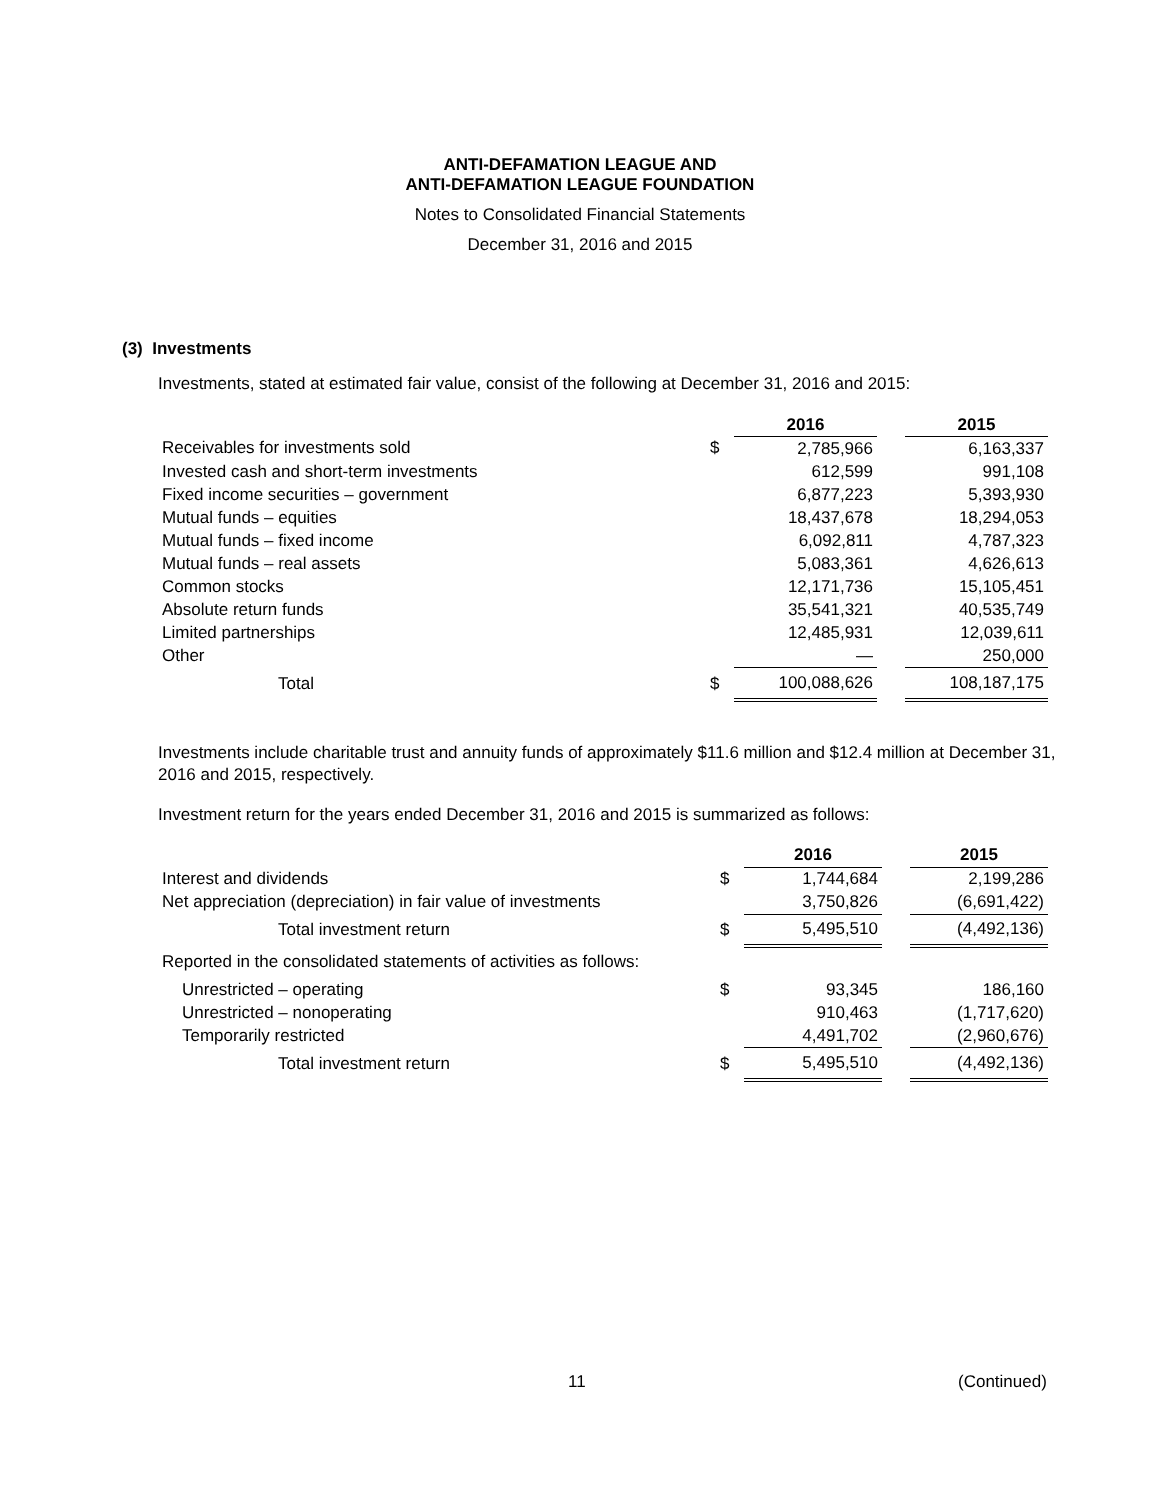ANTI-DEFAMATION LEAGUE AND
ANTI-DEFAMATION LEAGUE FOUNDATION
Notes to Consolidated Financial Statements
December 31, 2016 and 2015
(3) Investments
Investments, stated at estimated fair value, consist of the following at December 31, 2016 and 2015:
| | | 2016 | | 2015 |
| Receivables for investments sold | $ | 2,785,966 | | 6,163,337 |
| Invested cash and short-term investments | | 612,599 | | 991,108 |
| Fixed income securities – government | | 6,877,223 | | 5,393,930 |
| Mutual funds – equities | | 18,437,678 | | 18,294,053 |
| Mutual funds – fixed income | | 6,092,811 | | 4,787,323 |
| Mutual funds – real assets | | 5,083,361 | | 4,626,613 |
| Common stocks | | 12,171,736 | | 15,105,451 |
| Absolute return funds | | 35,541,321 | | 40,535,749 |
| Limited partnerships | | 12,485,931 | | 12,039,611 |
| Other | | — | | 250,000 |
| Total | $ | 100,088,626 | | 108,187,175 |
Investments include charitable trust and annuity funds of approximately $11.6 million and $12.4 million at December 31, 2016 and 2015, respectively.
Investment return for the years ended December 31, 2016 and 2015 is summarized as follows:
| | | 2016 | | 2015 |
| Interest and dividends | $ | 1,744,684 | | 2,199,286 |
| Net appreciation (depreciation) in fair value of investments | | 3,750,826 | | (6,691,422) |
| Total investment return | $ | 5,495,510 | | (4,492,136) |
| Reported in the consolidated statements of activities as follows: | | | | |
| Unrestricted – operating | $ | 93,345 | | 186,160 |
| Unrestricted – nonoperating | | 910,463 | | (1,717,620) |
| Temporarily restricted | | 4,491,702 | | (2,960,676) |
| Total investment return | $ | 5,495,510 | | (4,492,136) |
11 (Continued)